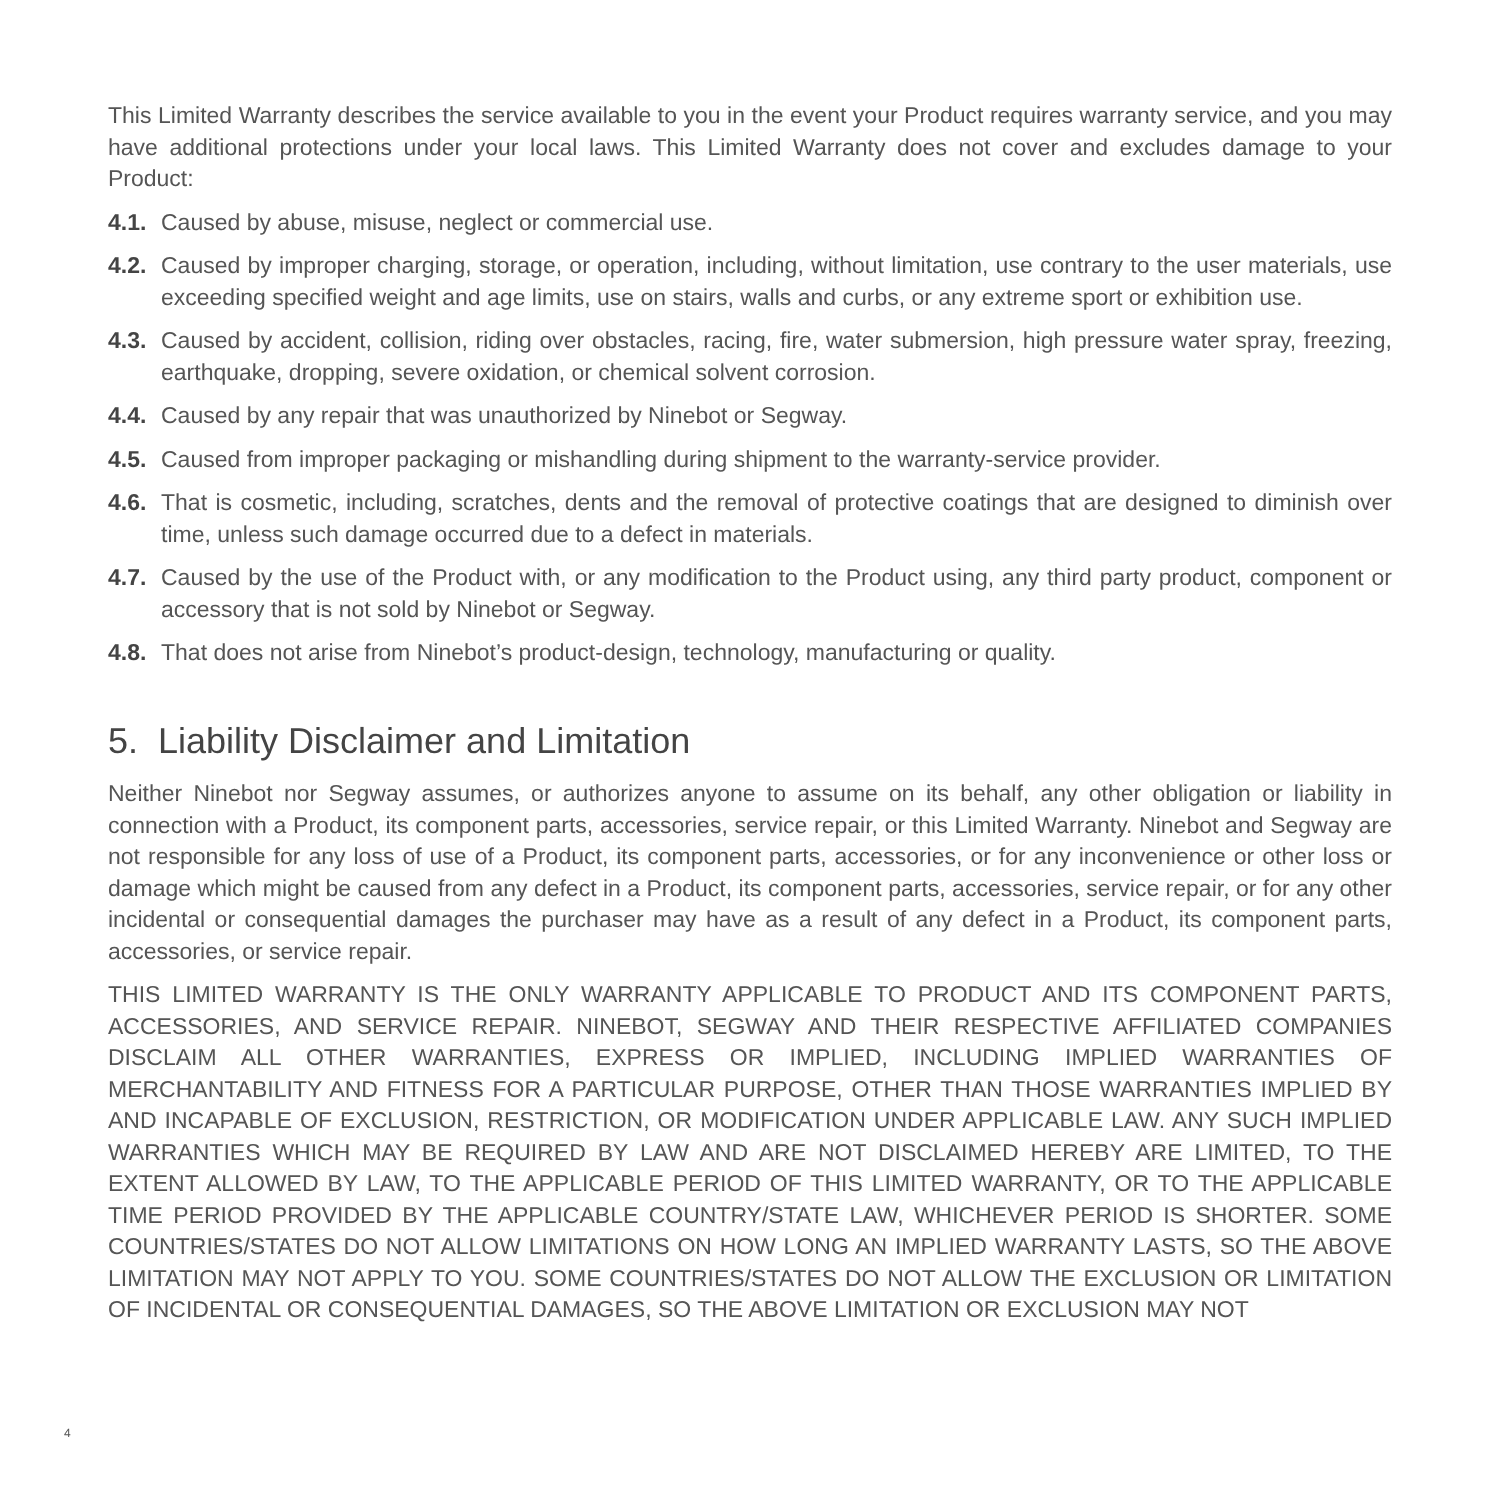This Limited Warranty describes the service available to you in the event your Product requires warranty service, and you may have additional protections under your local laws. This Limited Warranty does not cover and excludes damage to your Product:
4.1. Caused by abuse, misuse, neglect or commercial use.
4.2. Caused by improper charging, storage, or operation, including, without limitation, use contrary to the user materials, use exceeding specified weight and age limits, use on stairs, walls and curbs, or any extreme sport or exhibition use.
4.3. Caused by accident, collision, riding over obstacles, racing, fire, water submersion, high pressure water spray, freezing, earthquake, dropping, severe oxidation, or chemical solvent corrosion.
4.4. Caused by any repair that was unauthorized by Ninebot or Segway.
4.5. Caused from improper packaging or mishandling during shipment to the warranty-service provider.
4.6. That is cosmetic, including, scratches, dents and the removal of protective coatings that are designed to diminish over time, unless such damage occurred due to a defect in materials.
4.7. Caused by the use of the Product with, or any modification to the Product using, any third party product, component or accessory that is not sold by Ninebot or Segway.
4.8. That does not arise from Ninebot’s product-design, technology, manufacturing or quality.
5. Liability Disclaimer and Limitation
Neither Ninebot nor Segway assumes, or authorizes anyone to assume on its behalf, any other obligation or liability in connection with a Product, its component parts, accessories, service repair, or this Limited Warranty. Ninebot and Segway are not responsible for any loss of use of a Product, its component parts, accessories, or for any inconvenience or other loss or damage which might be caused from any defect in a Product, its component parts, accessories, service repair, or for any other incidental or consequential damages the purchaser may have as a result of any defect in a Product, its component parts, accessories, or service repair.
THIS LIMITED WARRANTY IS THE ONLY WARRANTY APPLICABLE TO PRODUCT AND ITS COMPONENT PARTS, ACCESSORIES, AND SERVICE REPAIR. NINEBOT, SEGWAY AND THEIR RESPECTIVE AFFILIATED COMPANIES DISCLAIM ALL OTHER WARRANTIES, EXPRESS OR IMPLIED, INCLUDING IMPLIED WARRANTIES OF MERCHANTABILITY AND FITNESS FOR A PARTICULAR PURPOSE, OTHER THAN THOSE WARRANTIES IMPLIED BY AND INCAPABLE OF EXCLUSION, RESTRICTION, OR MODIFICATION UNDER APPLICABLE LAW. ANY SUCH IMPLIED WARRANTIES WHICH MAY BE REQUIRED BY LAW AND ARE NOT DISCLAIMED HEREBY ARE LIMITED, TO THE EXTENT ALLOWED BY LAW, TO THE APPLICABLE PERIOD OF THIS LIMITED WARRANTY, OR TO THE APPLICABLE TIME PERIOD PROVIDED BY THE APPLICABLE COUNTRY/STATE LAW, WHICHEVER PERIOD IS SHORTER. SOME COUNTRIES/STATES DO NOT ALLOW LIMITATIONS ON HOW LONG AN IMPLIED WARRANTY LASTS, SO THE ABOVE LIMITATION MAY NOT APPLY TO YOU. SOME COUNTRIES/STATES DO NOT ALLOW THE EXCLUSION OR LIMITATION OF INCIDENTAL OR CONSEQUENTIAL DAMAGES, SO THE ABOVE LIMITATION OR EXCLUSION MAY NOT
4